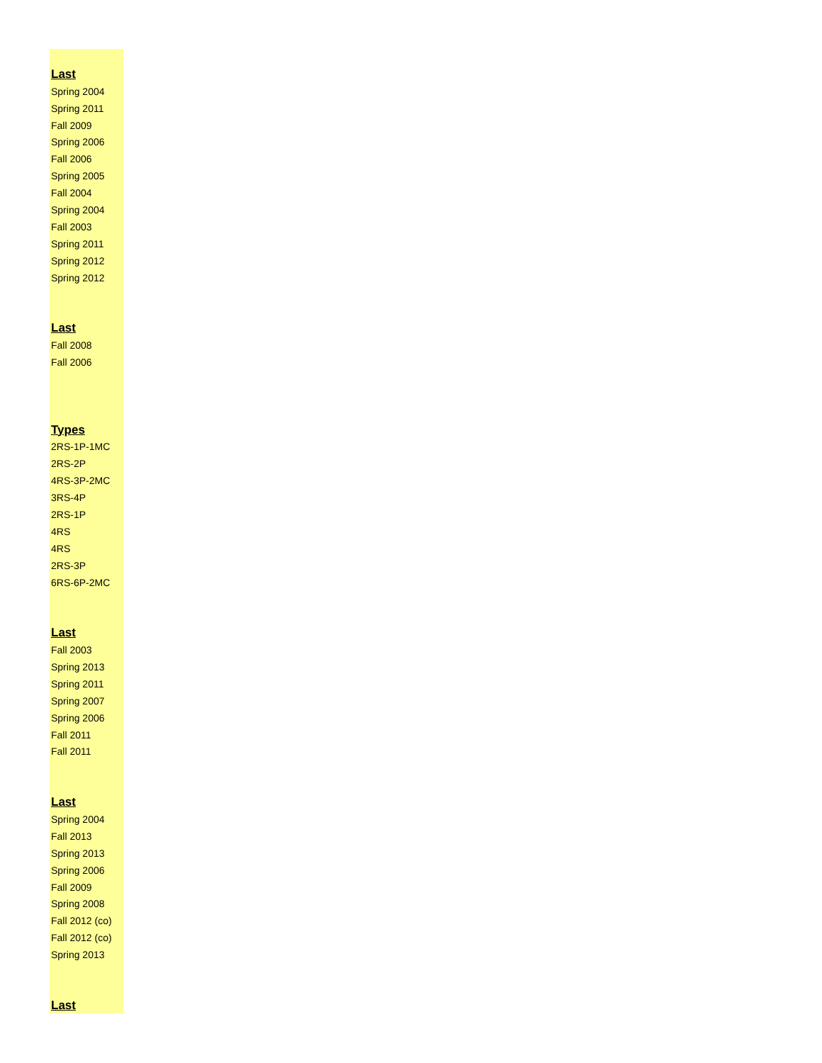| Last |
| --- |
| Spring 2004 |
| Spring 2011 |
| Fall 2009 |
| Spring 2006 |
| Fall 2006 |
| Spring 2005 |
| Fall 2004 |
| Spring 2004 |
| Fall 2003 |
| Spring 2011 |
| Spring 2012 |
| Spring 2012 |
| Last |
| Fall 2008 |
| Fall 2006 |
| Types |
| 2RS-1P-1MC |
| 2RS-2P |
| 4RS-3P-2MC |
| 3RS-4P |
| 2RS-1P |
| 4RS |
| 4RS |
| 2RS-3P |
| 6RS-6P-2MC |
| Last |
| Fall 2003 |
| Spring 2013 |
| Spring 2011 |
| Spring 2007 |
| Spring 2006 |
| Fall 2011 |
| Fall 2011 |
| Last |
| Spring 2004 |
| Fall 2013 |
| Spring 2013 |
| Spring 2006 |
| Fall 2009 |
| Spring 2008 |
| Fall 2012 (co) |
| Fall 2012 (co) |
| Spring 2013 |
| Last |